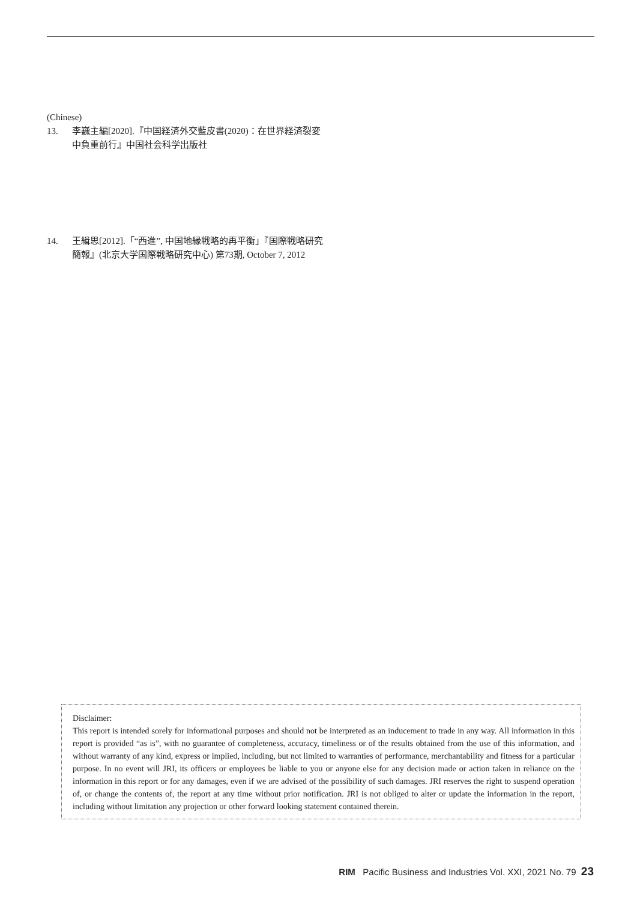(Chinese)
13. 李巍主編[2020].『中国経済外交藍皮書(2020)：在世界経済裂変中負重前行』中国社会科学出版社
14. 王緝思[2012].「“西進”, 中国地縁戦略的再平衡」『国際戦略研究簡報』(北京大学国際戦略研究中心) 第73期, October 7, 2012
Disclaimer:
This report is intended sorely for informational purposes and should not be interpreted as an inducement to trade in any way. All information in this report is provided “as is”, with no guarantee of completeness, accuracy, timeliness or of the results obtained from the use of this information, and without warranty of any kind, express or implied, including, but not limited to warranties of performance, merchantability and fitness for a particular purpose. In no event will JRI, its officers or employees be liable to you or anyone else for any decision made or action taken in reliance on the information in this report or for any damages, even if we are advised of the possibility of such damages. JRI reserves the right to suspend operation of, or change the contents of, the report at any time without prior notification. JRI is not obliged to alter or update the information in the report, including without limitation any projection or other forward looking statement contained therein.
RIM Pacific Business and Industries Vol. XXI, 2021 No. 79 23